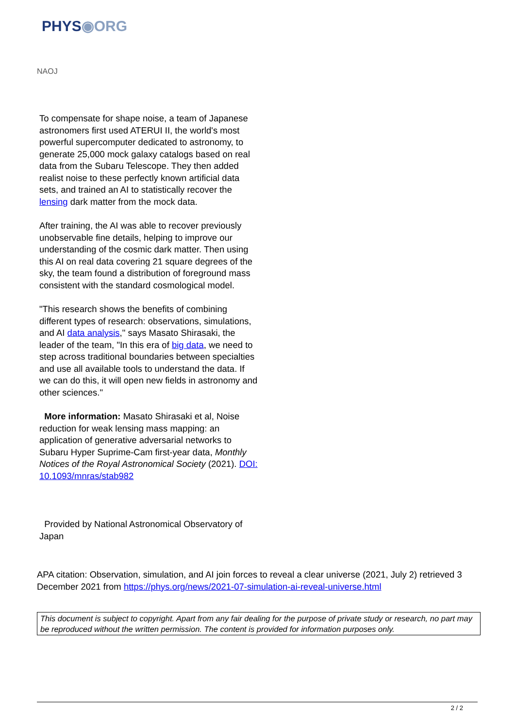PHYS◉ORG
NAOJ
To compensate for shape noise, a team of Japanese astronomers first used ATERUI II, the world's most powerful supercomputer dedicated to astronomy, to generate 25,000 mock galaxy catalogs based on real data from the Subaru Telescope. They then added realist noise to these perfectly known artificial data sets, and trained an AI to statistically recover the lensing dark matter from the mock data.
After training, the AI was able to recover previously unobservable fine details, helping to improve our understanding of the cosmic dark matter. Then using this AI on real data covering 21 square degrees of the sky, the team found a distribution of foreground mass consistent with the standard cosmological model.
"This research shows the benefits of combining different types of research: observations, simulations, and AI data analysis," says Masato Shirasaki, the leader of the team, "In this era of big data, we need to step across traditional boundaries between specialties and use all available tools to understand the data. If we can do this, it will open new fields in astronomy and other sciences."
More information: Masato Shirasaki et al, Noise reduction for weak lensing mass mapping: an application of generative adversarial networks to Subaru Hyper Suprime-Cam first-year data, Monthly Notices of the Royal Astronomical Society (2021). DOI: 10.1093/mnras/stab982
Provided by National Astronomical Observatory of Japan
APA citation: Observation, simulation, and AI join forces to reveal a clear universe (2021, July 2) retrieved 3 December 2021 from https://phys.org/news/2021-07-simulation-ai-reveal-universe.html
This document is subject to copyright. Apart from any fair dealing for the purpose of private study or research, no part may be reproduced without the written permission. The content is provided for information purposes only.
2 / 2